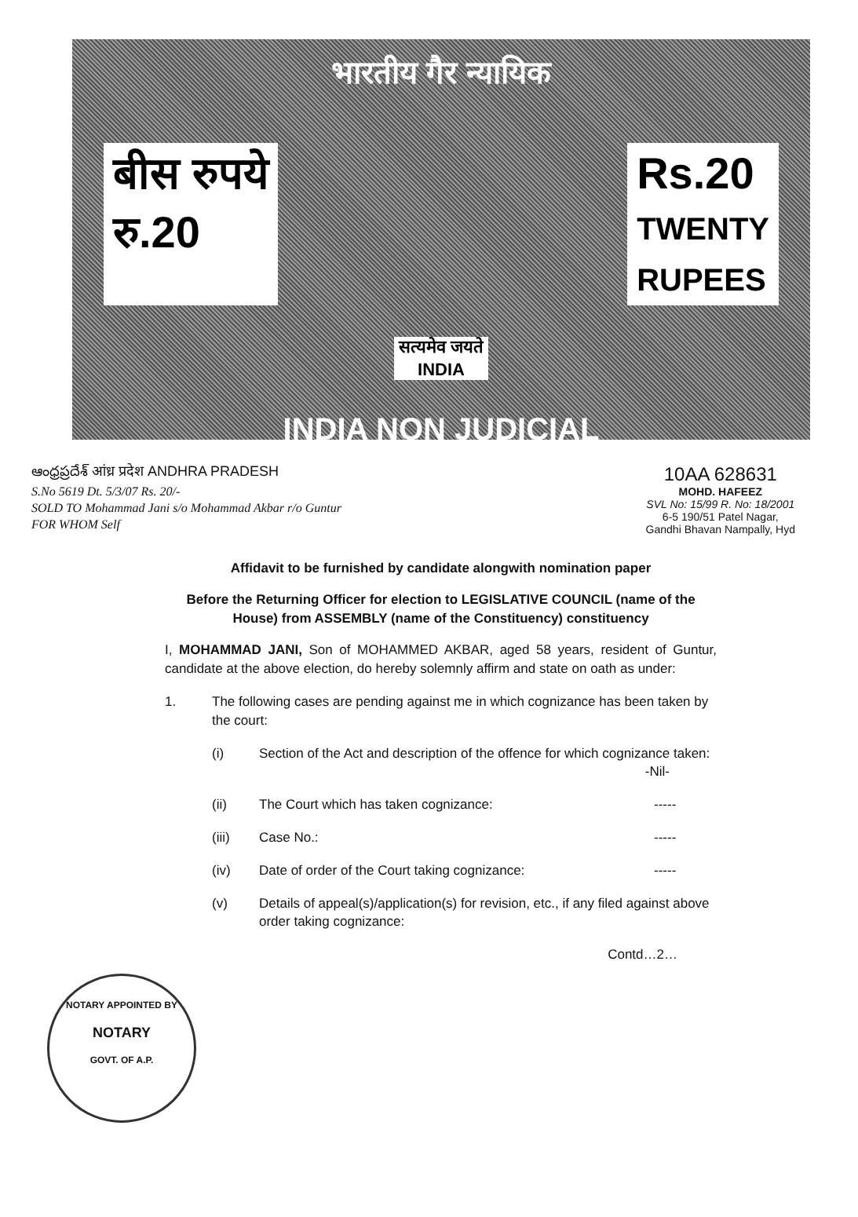भारतीय गैर न्यायिक
बीस रुपये
रु.20
Rs.20
TWENTY
RUPEES
सत्यमेव जयते
INDIA
INDIA NON JUDICIAL
ఆంధ్రప్రదేశ్ आंध्र प्रदेश ANDHRA PRADESH
S.No 5619 Dt. 5/3/07 Rs. 20/-
SOLD TO Mohammad Jani s/o Mohammad Akbar r/o Guntur
FOR WHOM Self
10AA 628631
MOHD. HAFEEZ
SVL No: 15/99 R. No: 18/2001
6-5 190/51 Patel Nagar,
Gandhi Bhavan Nampally, Hyd
Affidavit to be furnished by candidate alongwith nomination paper
Before the Returning Officer for election to LEGISLATIVE COUNCIL (name of the House) from ASSEMBLY (name of the Constituency) constituency
I, MOHAMMAD JANI, Son of MOHAMMED AKBAR, aged 58 years, resident of Guntur, candidate at the above election, do hereby solemnly affirm and state on oath as under:
1. The following cases are pending against me in which cognizance has been taken by the court:
(i) Section of the Act and description of the offence for which cognizance taken: -Nil-
(ii) The Court which has taken cognizance:
-----
(iii) Case No.: -----
(iv) Date of order of the Court taking cognizance:
-----
(v) Details of appeal(s)/application(s) for revision, etc., if any filed against above order taking cognizance:
Contd…2…
NOTARY APPOINTED BY
NOTARY
GOVT. OF A.P.